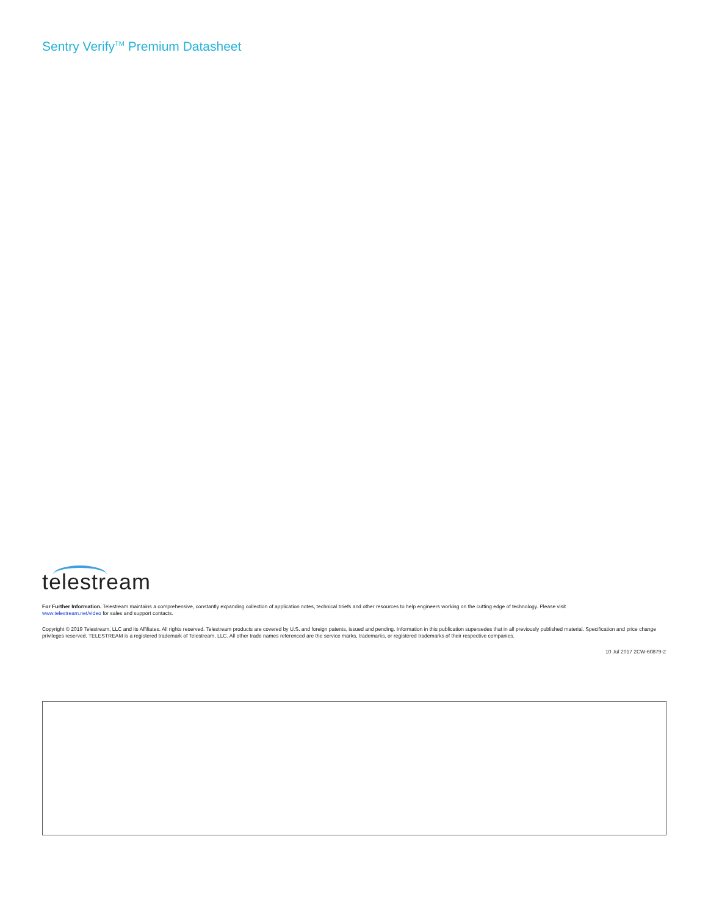Sentry Verify<sup>TM</sup> Premium Datasheet
telestream
For Further Information. Telestream maintains a comprehensive, constantly expanding collection of application notes, technical briefs and other resources to help engineers working on the cutting edge of technology. Please visit
www.telestream.net/video for sales and support contacts.
Copyright © 2019 Telestream, LLC and its Affiliates. All rights reserved. Telestream products are covered by U.S. and foreign patents, issued and pending. Information in this publication supersedes that in all previously published material. Specification and price change privileges reserved. TELESTREAM is a registered trademark of Telestream, LLC. All other trade names referenced are the service marks, trademarks, or registered trademarks of their respective companies.
10 Jul 2017 2CW-60879-2